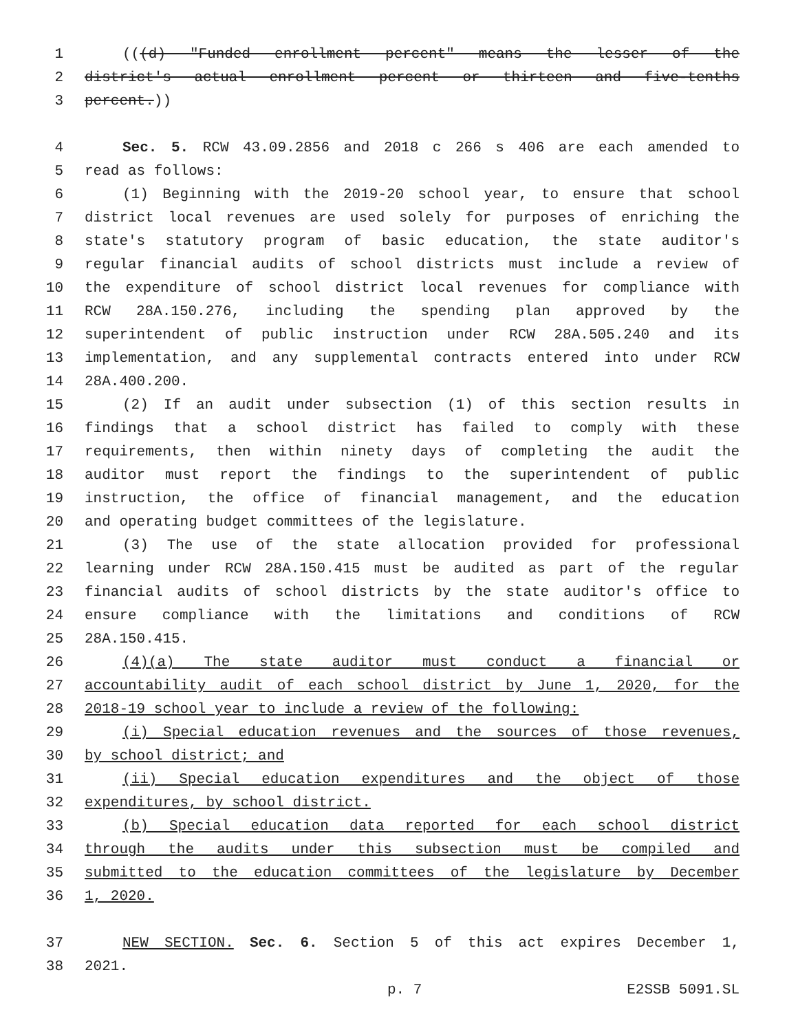1 (((d) "Funded enrollment percent" means the lesser of the
2 district's actual enrollment percent or thirteen and five-tenths
3 percent.))
4 Sec. 5. RCW 43.09.2856 and 2018 c 266 s 406 are each amended to
5 read as follows:
6 (1) Beginning with the 2019-20 school year, to ensure that school
7 district local revenues are used solely for purposes of enriching the
8 state's statutory program of basic education, the state auditor's
9 regular financial audits of school districts must include a review of
10 the expenditure of school district local revenues for compliance with
11 RCW 28A.150.276, including the spending plan approved by the
12 superintendent of public instruction under RCW 28A.505.240 and its
13 implementation, and any supplemental contracts entered into under RCW
14 28A.400.200.
15 (2) If an audit under subsection (1) of this section results in
16 findings that a school district has failed to comply with these
17 requirements, then within ninety days of completing the audit the
18 auditor must report the findings to the superintendent of public
19 instruction, the office of financial management, and the education
20 and operating budget committees of the legislature.
21 (3) The use of the state allocation provided for professional
22 learning under RCW 28A.150.415 must be audited as part of the regular
23 financial audits of school districts by the state auditor's office to
24 ensure compliance with the limitations and conditions of RCW
25 28A.150.415.
26 (4)(a) The state auditor must conduct a financial or
27 accountability audit of each school district by June 1, 2020, for the
28 2018-19 school year to include a review of the following:
29 (i) Special education revenues and the sources of those revenues,
30 by school district; and
31 (ii) Special education expenditures and the object of those
32 expenditures, by school district.
33 (b) Special education data reported for each school district
34 through the audits under this subsection must be compiled and
35 submitted to the education committees of the legislature by December
36 1, 2020.
37 NEW SECTION. Sec. 6. Section 5 of this act expires December 1,
38 2021.
p. 7 E2SSB 5091.SL